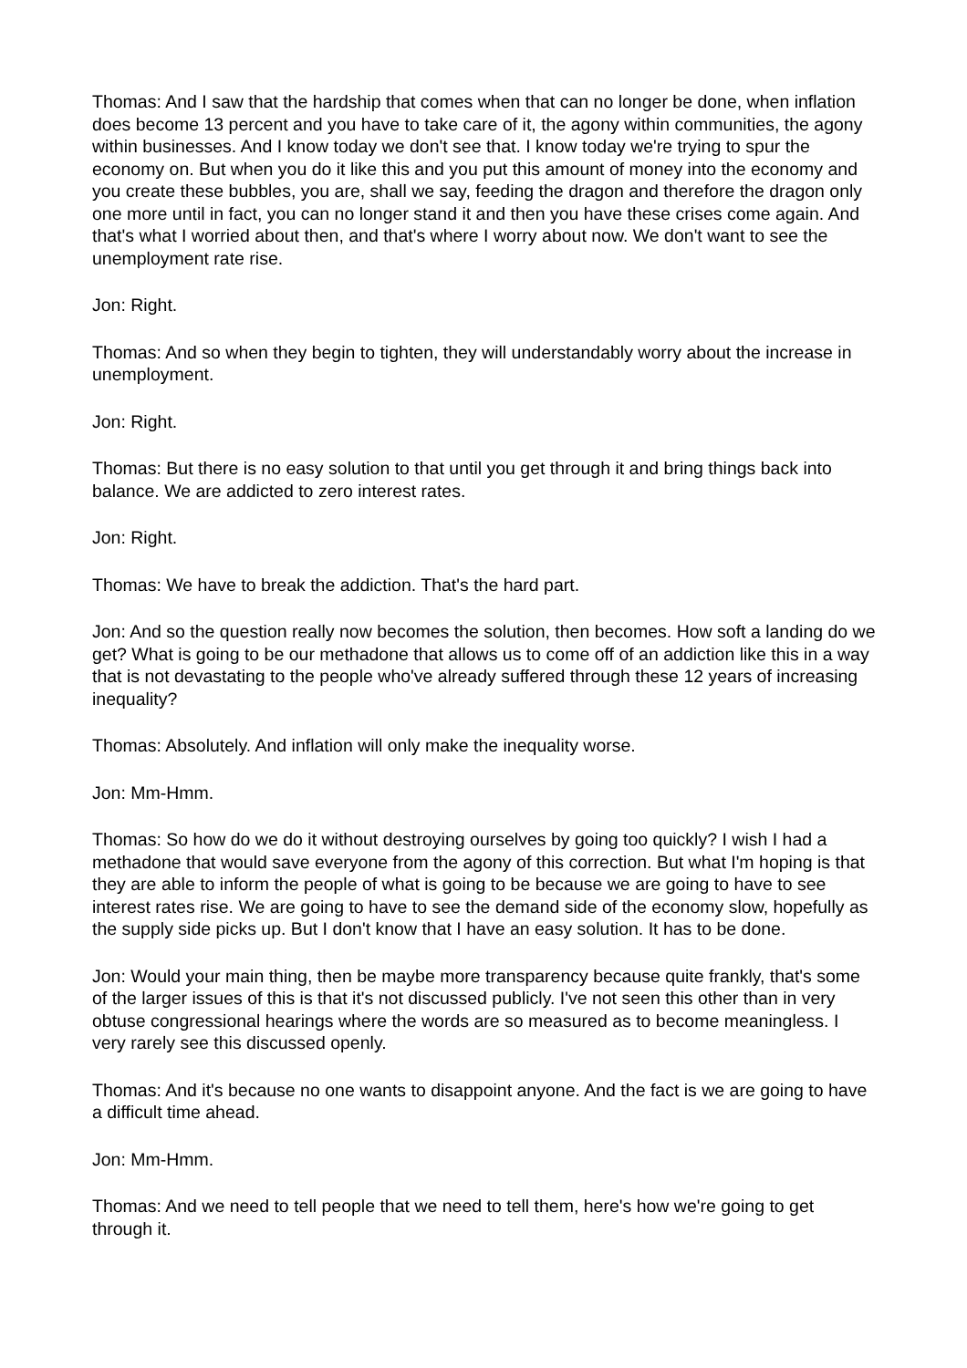Thomas: And I saw that the hardship that comes when that can no longer be done, when inflation does become 13 percent and you have to take care of it, the agony within communities, the agony within businesses. And I know today we don't see that. I know today we're trying to spur the economy on. But when you do it like this and you put this amount of money into the economy and you create these bubbles, you are, shall we say, feeding the dragon and therefore the dragon only one more until in fact, you can no longer stand it and then you have these crises come again. And that's what I worried about then, and that's where I worry about now. We don't want to see the unemployment rate rise.
Jon: Right.
Thomas: And so when they begin to tighten, they will understandably worry about the increase in unemployment.
Jon: Right.
Thomas: But there is no easy solution to that until you get through it and bring things back into balance. We are addicted to zero interest rates.
Jon: Right.
Thomas: We have to break the addiction. That's the hard part.
Jon: And so the question really now becomes the solution, then becomes. How soft a landing do we get? What is going to be our methadone that allows us to come off of an addiction like this in a way that is not devastating to the people who've already suffered through these 12 years of increasing inequality?
Thomas: Absolutely. And inflation will only make the inequality worse.
Jon: Mm-Hmm.
Thomas: So how do we do it without destroying ourselves by going too quickly? I wish I had a methadone that would save everyone from the agony of this correction. But what I'm hoping is that they are able to inform the people of what is going to be because we are going to have to see interest rates rise. We are going to have to see the demand side of the economy slow, hopefully as the supply side picks up. But I don't know that I have an easy solution. It has to be done.
Jon: Would your main thing, then be maybe more transparency because quite frankly, that's some of the larger issues of this is that it's not discussed publicly. I've not seen this other than in very obtuse congressional hearings where the words are so measured as to become meaningless. I very rarely see this discussed openly.
Thomas: And it's because no one wants to disappoint anyone. And the fact is we are going to have a difficult time ahead.
Jon: Mm-Hmm.
Thomas: And we need to tell people that we need to tell them, here's how we're going to get through it.